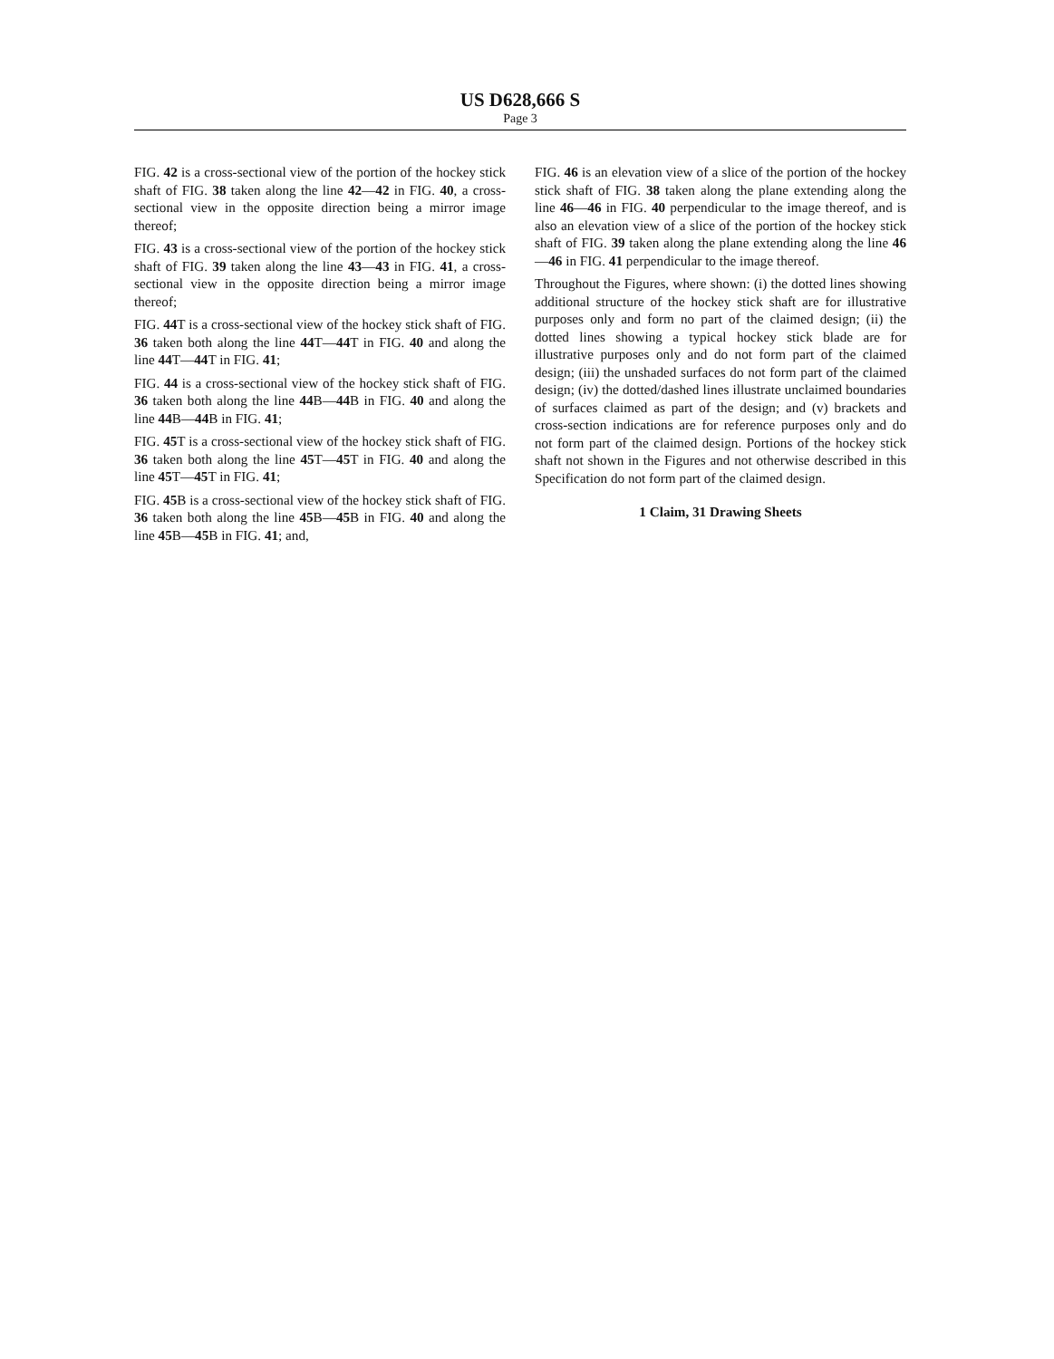US D628,666 S
Page 3
FIG. 42 is a cross-sectional view of the portion of the hockey stick shaft of FIG. 38 taken along the line 42—42 in FIG. 40, a cross-sectional view in the opposite direction being a mirror image thereof;
FIG. 43 is a cross-sectional view of the portion of the hockey stick shaft of FIG. 39 taken along the line 43—43 in FIG. 41, a cross-sectional view in the opposite direction being a mirror image thereof;
FIG. 44 T is a cross-sectional view of the hockey stick shaft of FIG. 36 taken both along the line 44 T—44 T in FIG. 40 and along the line 44 T—44 T in FIG. 41;
FIG. 44 is a cross-sectional view of the hockey stick shaft of FIG. 36 taken both along the line 44 B—44 B in FIG. 40 and along the line 44 B—44 B in FIG. 41;
FIG. 45 T is a cross-sectional view of the hockey stick shaft of FIG. 36 taken both along the line 45 T—45 T in FIG. 40 and along the line 45 T—45 T in FIG. 41;
FIG. 45 B is a cross-sectional view of the hockey stick shaft of FIG. 36 taken both along the line 45 B—45 B in FIG. 40 and along the line 45 B—45 B in FIG. 41; and,
FIG. 46 is an elevation view of a slice of the portion of the hockey stick shaft of FIG. 38 taken along the plane extending along the line 46—46 in FIG. 40 perpendicular to the image thereof, and is also an elevation view of a slice of the portion of the hockey stick shaft of FIG. 39 taken along the plane extending along the line 46—46 in FIG. 41 perpendicular to the image thereof.
Throughout the Figures, where shown: (i) the dotted lines showing additional structure of the hockey stick shaft are for illustrative purposes only and form no part of the claimed design; (ii) the dotted lines showing a typical hockey stick blade are for illustrative purposes only and do not form part of the claimed design; (iii) the unshaded surfaces do not form part of the claimed design; (iv) the dotted/dashed lines illustrate unclaimed boundaries of surfaces claimed as part of the design; and (v) brackets and cross-section indications are for reference purposes only and do not form part of the claimed design. Portions of the hockey stick shaft not shown in the Figures and not otherwise described in this Specification do not form part of the claimed design.
1 Claim, 31 Drawing Sheets